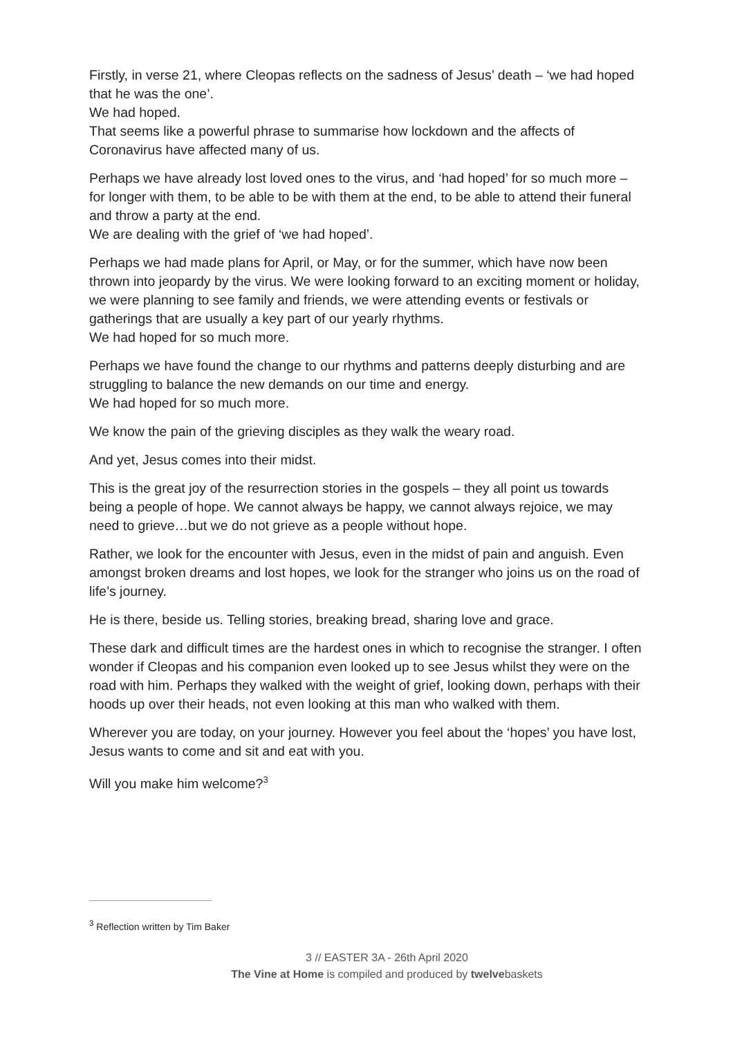Firstly, in verse 21, where Cleopas reflects on the sadness of Jesus’ death – ‘we had hoped that he was the one’.
We had hoped.
That seems like a powerful phrase to summarise how lockdown and the affects of Coronavirus have affected many of us.
Perhaps we have already lost loved ones to the virus, and ‘had hoped’ for so much more – for longer with them, to be able to be with them at the end, to be able to attend their funeral and throw a party at the end.
We are dealing with the grief of ‘we had hoped’.
Perhaps we had made plans for April, or May, or for the summer, which have now been thrown into jeopardy by the virus. We were looking forward to an exciting moment or holiday, we were planning to see family and friends, we were attending events or festivals or gatherings that are usually a key part of our yearly rhythms.
We had hoped for so much more.
Perhaps we have found the change to our rhythms and patterns deeply disturbing and are struggling to balance the new demands on our time and energy.
We had hoped for so much more.
We know the pain of the grieving disciples as they walk the weary road.
And yet, Jesus comes into their midst.
This is the great joy of the resurrection stories in the gospels – they all point us towards being a people of hope. We cannot always be happy, we cannot always rejoice, we may need to grieve…but we do not grieve as a people without hope.
Rather, we look for the encounter with Jesus, even in the midst of pain and anguish. Even amongst broken dreams and lost hopes, we look for the stranger who joins us on the road of life’s journey.
He is there, beside us. Telling stories, breaking bread, sharing love and grace.
These dark and difficult times are the hardest ones in which to recognise the stranger. I often wonder if Cleopas and his companion even looked up to see Jesus whilst they were on the road with him. Perhaps they walked with the weight of grief, looking down, perhaps with their hoods up over their heads, not even looking at this man who walked with them.
Wherever you are today, on your journey. However you feel about the ‘hopes’ you have lost, Jesus wants to come and sit and eat with you.
Will you make him welcome?<sup>3</sup>
<sup>3</sup> Reflection written by Tim Baker
3 // EASTER 3A - 26th April 2020
The Vine at Home is compiled and produced by twelvebaskets